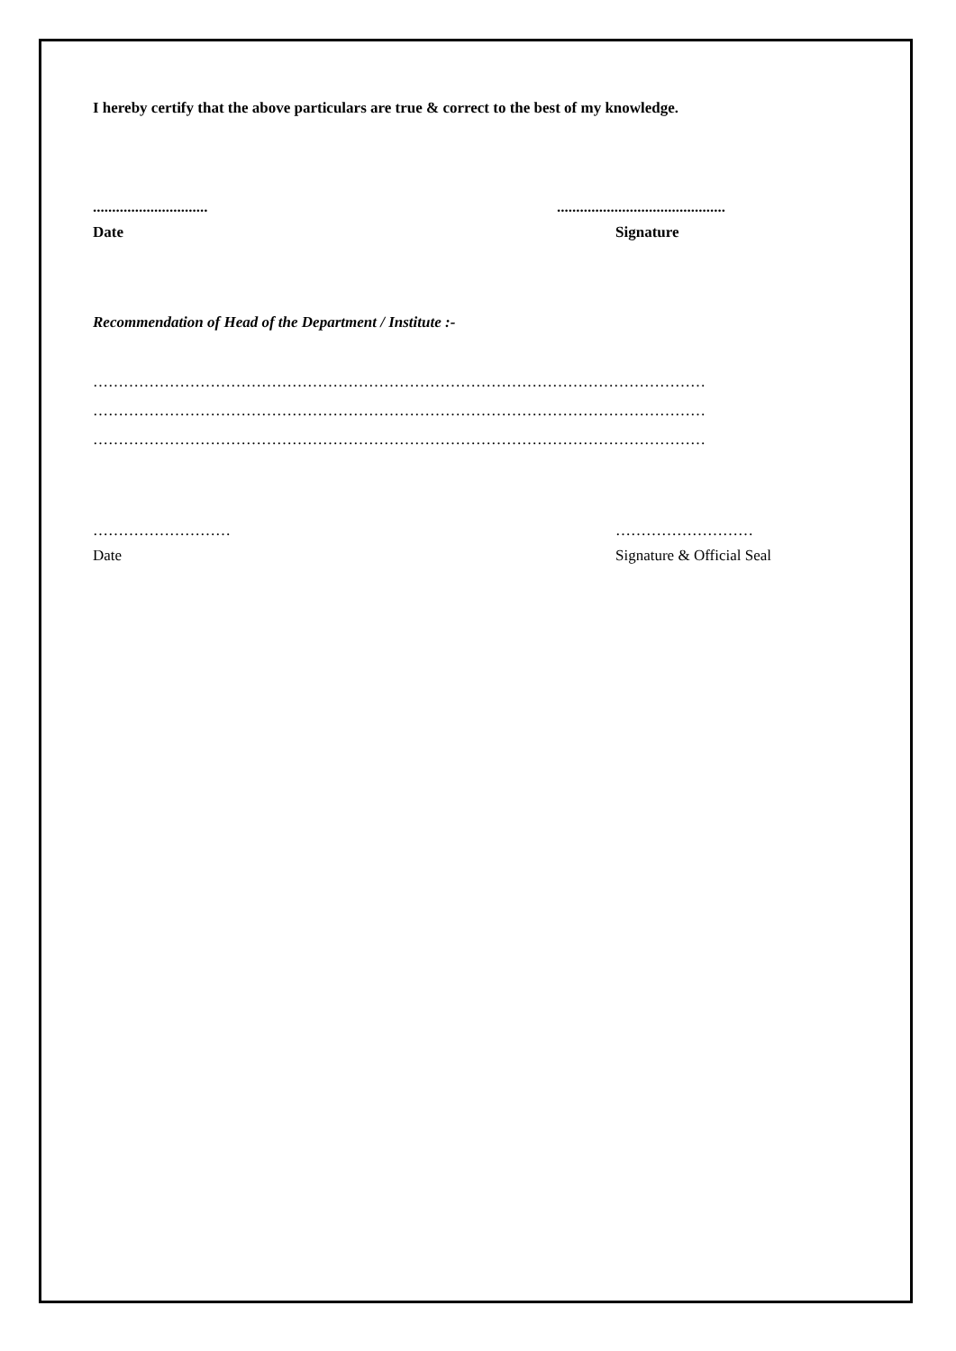I hereby certify that the above particulars are true & correct to the best of my knowledge.
.............................. ............................................
Date Signature
Recommendation of Head of the Department / Institute :-
…………………………………………………………………………………………………………
…………………………………………………………………………………………………………
…………………………………………………………………………………………………………
……………………… ………………………
Date Signature & Official Seal